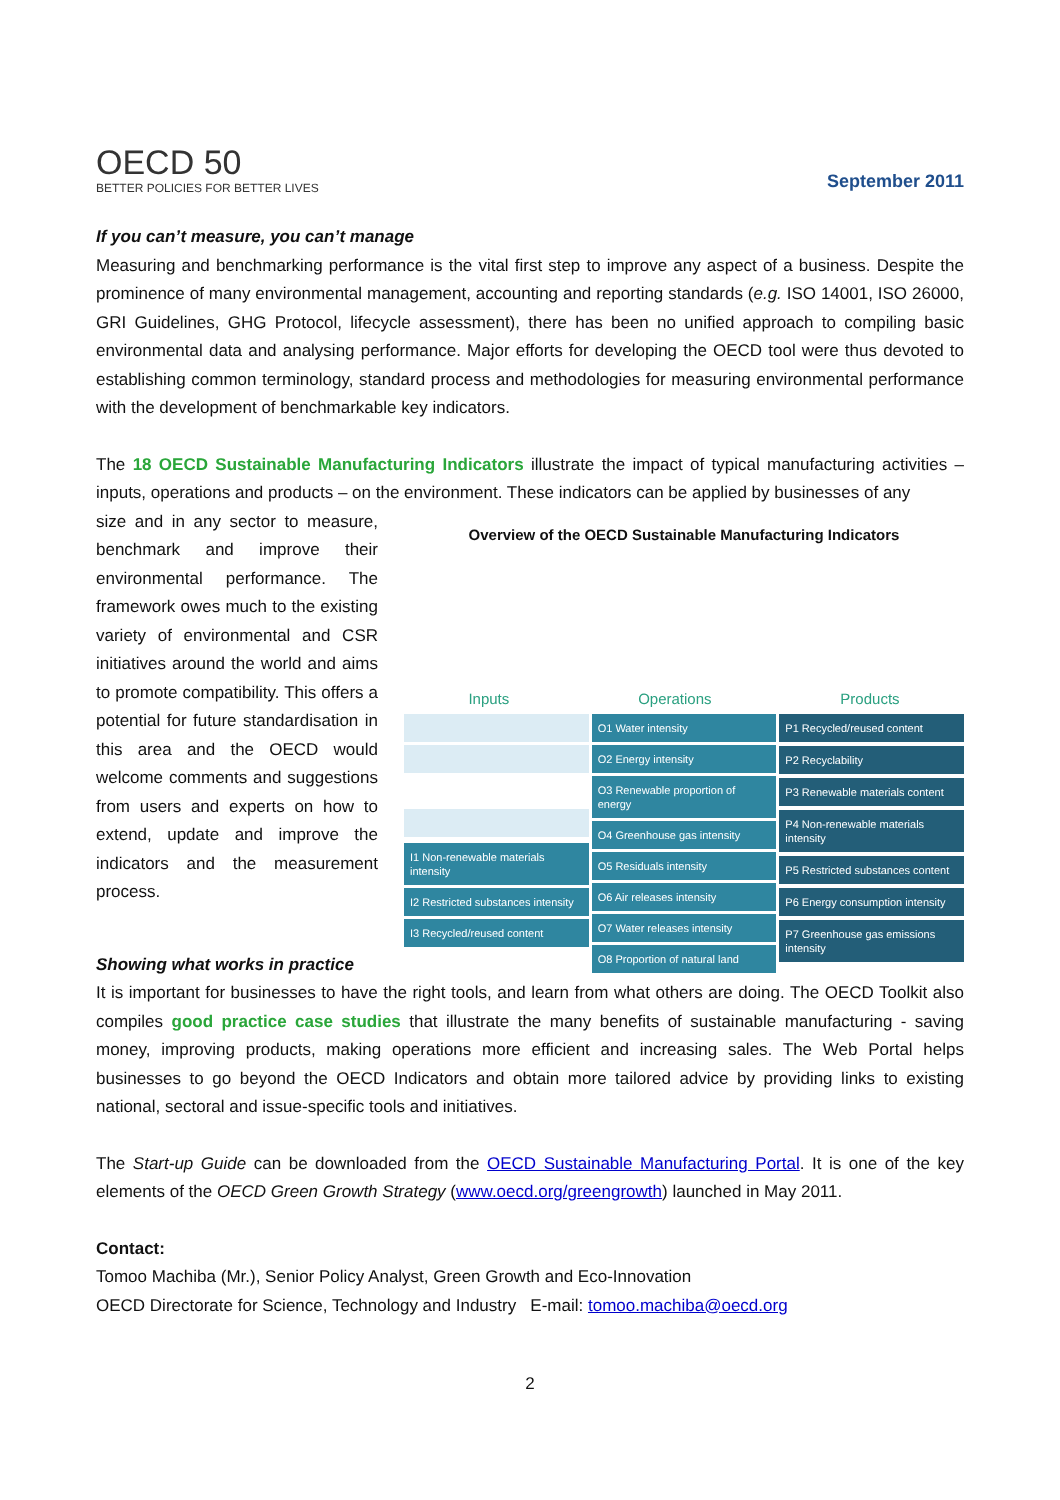OECD 50
BETTER POLICIES FOR BETTER LIVES
September 2011
If you can’t measure, you can’t manage
Measuring and benchmarking performance is the vital first step to improve any aspect of a business. Despite the prominence of many environmental management, accounting and reporting standards (e.g. ISO 14001, ISO 26000, GRI Guidelines, GHG Protocol, lifecycle assessment), there has been no unified approach to compiling basic environmental data and analysing performance. Major efforts for developing the OECD tool were thus devoted to establishing common terminology, standard process and methodologies for measuring environmental performance with the development of benchmarkable key indicators.
The 18 OECD Sustainable Manufacturing Indicators illustrate the impact of typical manufacturing activities – inputs, operations and products – on the environment. These indicators can be applied by businesses of any
size and in any sector to measure, benchmark and improve their environmental performance. The framework owes much to the existing variety of environmental and CSR initiatives around the world and aims to promote compatibility. This offers a potential for future standardisation in this area and the OECD would welcome comments and suggestions from users and experts on how to extend, update and improve the indicators and the measurement process.
Showing what works in practice
Overview of the OECD Sustainable Manufacturing Indicators
Inputs Operations Products
I1 Non-renewable materials intensity
I2 Restricted substances intensity
I3 Recycled/reused content
O1 Water intensity
O2 Energy intensity
O3 Renewable proportion of energy
O4 Greenhouse gas intensity
O5 Residuals intensity
O6 Air releases intensity
O7 Water releases intensity
O8 Proportion of natural land
P1 Recycled/reused content
P2 Recyclability
P3 Renewable materials content
P4 Non-renewable materials intensity
P5 Restricted substances content
P6 Energy consumption intensity
P7 Greenhouse gas emissions intensity
It is important for businesses to have the right tools, and learn from what others are doing. The OECD Toolkit also compiles good practice case studies that illustrate the many benefits of sustainable manufacturing - saving money, improving products, making operations more efficient and increasing sales. The Web Portal helps businesses to go beyond the OECD Indicators and obtain more tailored advice by providing links to existing national, sectoral and issue-specific tools and initiatives.
The Start-up Guide can be downloaded from the OECD Sustainable Manufacturing Portal. It is one of the key elements of the OECD Green Growth Strategy (www.oecd.org/greengrowth) launched in May 2011.
Contact:
Tomoo Machiba (Mr.), Senior Policy Analyst, Green Growth and Eco-Innovation
OECD Directorate for Science, Technology and Industry E-mail: tomoo.machiba@oecd.org
2